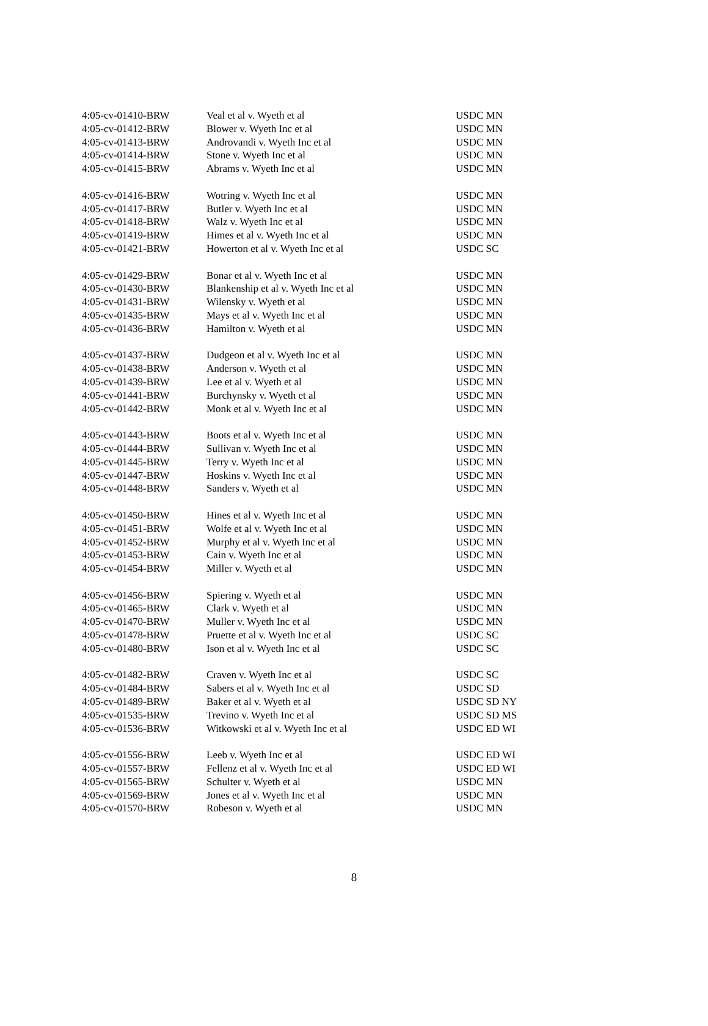| 4:05-cv-01410-BRW | Veal et al v. Wyeth et al | USDC MN |
| 4:05-cv-01412-BRW | Blower v. Wyeth Inc et al | USDC MN |
| 4:05-cv-01413-BRW | Androvandi v. Wyeth Inc et al | USDC MN |
| 4:05-cv-01414-BRW | Stone v. Wyeth Inc et al | USDC MN |
| 4:05-cv-01415-BRW | Abrams v. Wyeth Inc et al | USDC MN |
| 4:05-cv-01416-BRW | Wotring v. Wyeth Inc et al | USDC MN |
| 4:05-cv-01417-BRW | Butler v. Wyeth Inc et al | USDC MN |
| 4:05-cv-01418-BRW | Walz v. Wyeth Inc et al | USDC MN |
| 4:05-cv-01419-BRW | Himes et al v. Wyeth Inc et al | USDC MN |
| 4:05-cv-01421-BRW | Howerton et al v. Wyeth Inc et al | USDC SC |
| 4:05-cv-01429-BRW | Bonar et al v. Wyeth Inc et al | USDC MN |
| 4:05-cv-01430-BRW | Blankenship et al v. Wyeth Inc et al | USDC MN |
| 4:05-cv-01431-BRW | Wilensky v. Wyeth et al | USDC MN |
| 4:05-cv-01435-BRW | Mays et al v. Wyeth Inc et al | USDC MN |
| 4:05-cv-01436-BRW | Hamilton v. Wyeth et al | USDC MN |
| 4:05-cv-01437-BRW | Dudgeon et al v. Wyeth Inc et al | USDC MN |
| 4:05-cv-01438-BRW | Anderson v. Wyeth et al | USDC MN |
| 4:05-cv-01439-BRW | Lee et al v. Wyeth et al | USDC MN |
| 4:05-cv-01441-BRW | Burchynsky v. Wyeth et al | USDC MN |
| 4:05-cv-01442-BRW | Monk et al v. Wyeth Inc et al | USDC MN |
| 4:05-cv-01443-BRW | Boots et al v. Wyeth Inc et al | USDC MN |
| 4:05-cv-01444-BRW | Sullivan v. Wyeth Inc et al | USDC MN |
| 4:05-cv-01445-BRW | Terry v. Wyeth Inc et al | USDC MN |
| 4:05-cv-01447-BRW | Hoskins v. Wyeth Inc et al | USDC MN |
| 4:05-cv-01448-BRW | Sanders v. Wyeth et al | USDC MN |
| 4:05-cv-01450-BRW | Hines et al v. Wyeth Inc et al | USDC MN |
| 4:05-cv-01451-BRW | Wolfe et al v. Wyeth Inc et al | USDC MN |
| 4:05-cv-01452-BRW | Murphy et al v. Wyeth Inc et al | USDC MN |
| 4:05-cv-01453-BRW | Cain v. Wyeth Inc et al | USDC MN |
| 4:05-cv-01454-BRW | Miller v. Wyeth et al | USDC MN |
| 4:05-cv-01456-BRW | Spiering v. Wyeth et al | USDC MN |
| 4:05-cv-01465-BRW | Clark v. Wyeth et al | USDC MN |
| 4:05-cv-01470-BRW | Muller v. Wyeth Inc et al | USDC MN |
| 4:05-cv-01478-BRW | Pruette et al v. Wyeth Inc et al | USDC SC |
| 4:05-cv-01480-BRW | Ison et al v. Wyeth Inc et al | USDC SC |
| 4:05-cv-01482-BRW | Craven v. Wyeth Inc et al | USDC SC |
| 4:05-cv-01484-BRW | Sabers et al v. Wyeth Inc et al | USDC SD |
| 4:05-cv-01489-BRW | Baker et al v. Wyeth et al | USDC SD NY |
| 4:05-cv-01535-BRW | Trevino v. Wyeth Inc et al | USDC SD MS |
| 4:05-cv-01536-BRW | Witkowski et al v. Wyeth Inc et al | USDC ED WI |
| 4:05-cv-01556-BRW | Leeb v. Wyeth Inc et al | USDC ED WI |
| 4:05-cv-01557-BRW | Fellenz et al v. Wyeth Inc et al | USDC ED WI |
| 4:05-cv-01565-BRW | Schulter v. Wyeth et al | USDC MN |
| 4:05-cv-01569-BRW | Jones et al v. Wyeth Inc et al | USDC MN |
| 4:05-cv-01570-BRW | Robeson v. Wyeth et al | USDC MN |
8